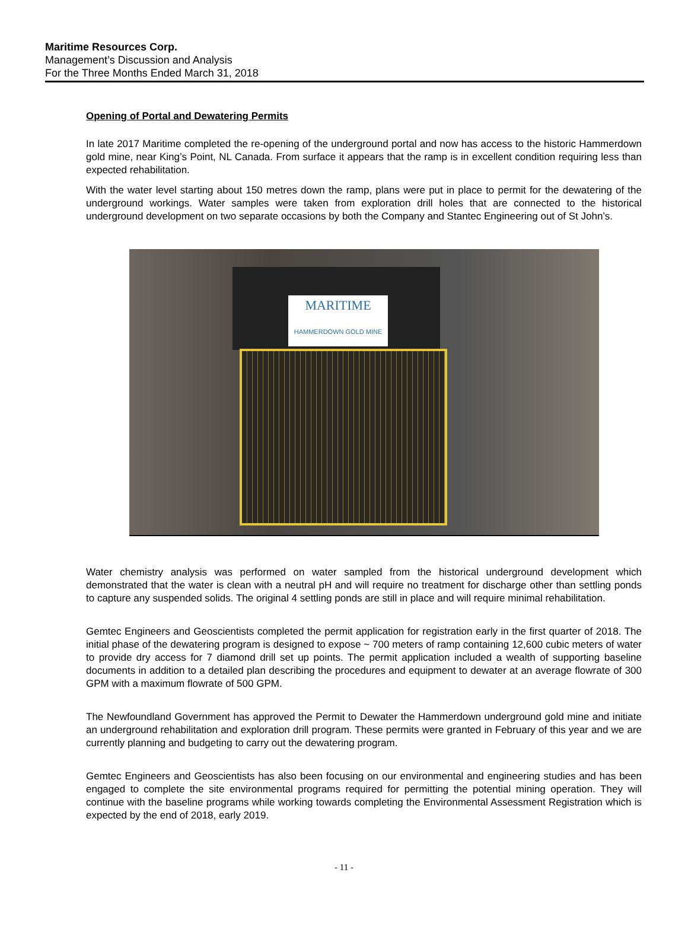Maritime Resources Corp.
Management’s Discussion and Analysis
For the Three Months Ended March 31, 2018
Opening of Portal and Dewatering Permits
In late 2017 Maritime completed the re-opening of the underground portal and now has access to the historic Hammerdown gold mine, near King’s Point, NL Canada. From surface it appears that the ramp is in excellent condition requiring less than expected rehabilitation.
With the water level starting about 150 metres down the ramp, plans were put in place to permit for the dewatering of the underground workings. Water samples were taken from exploration drill holes that are connected to the historical underground development on two separate occasions by both the Company and Stantec Engineering out of St John’s.
MARITIME
HAMMERDOWN GOLD MINE
Water chemistry analysis was performed on water sampled from the historical underground development which demonstrated that the water is clean with a neutral pH and will require no treatment for discharge other than settling ponds to capture any suspended solids. The original 4 settling ponds are still in place and will require minimal rehabilitation.
Gemtec Engineers and Geoscientists completed the permit application for registration early in the first quarter of 2018. The initial phase of the dewatering program is designed to expose ~ 700 meters of ramp containing 12,600 cubic meters of water to provide dry access for 7 diamond drill set up points. The permit application included a wealth of supporting baseline documents in addition to a detailed plan describing the procedures and equipment to dewater at an average flowrate of 300 GPM with a maximum flowrate of 500 GPM.
The Newfoundland Government has approved the Permit to Dewater the Hammerdown underground gold mine and initiate an underground rehabilitation and exploration drill program. These permits were granted in February of this year and we are currently planning and budgeting to carry out the dewatering program.
Gemtec Engineers and Geoscientists has also been focusing on our environmental and engineering studies and has been engaged to complete the site environmental programs required for permitting the potential mining operation. They will continue with the baseline programs while working towards completing the Environmental Assessment Registration which is expected by the end of 2018, early 2019.
- 11 -